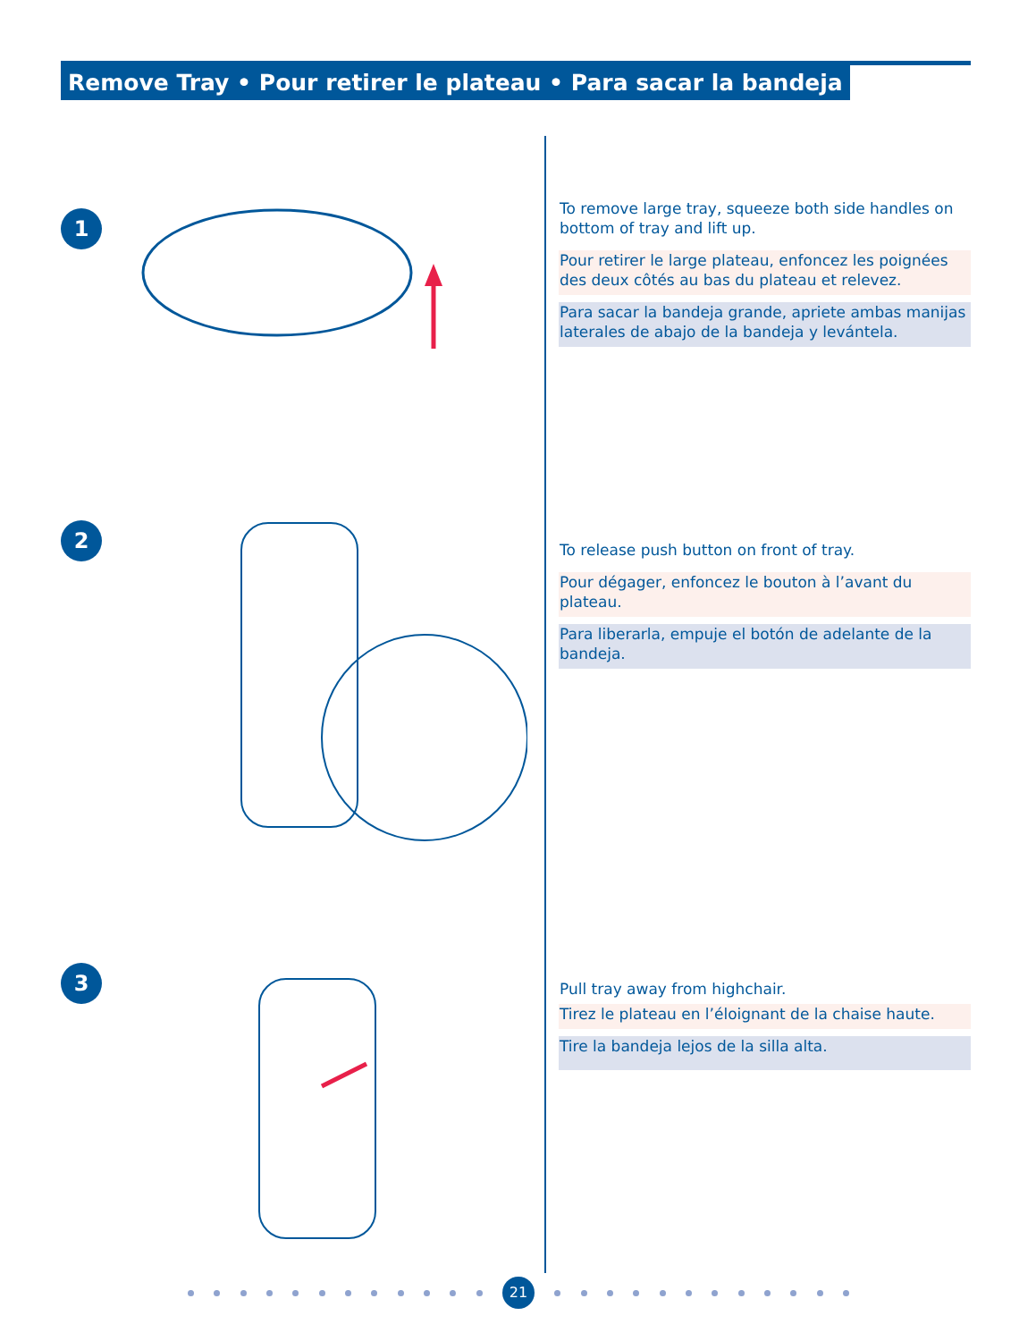Remove Tray • Pour retirer le plateau • Para sacar la bandeja
1
To remove large tray, squeeze both side handles on bottom of tray and lift up.
Pour retirer le large plateau, enfoncez les poignées des deux côtés au bas du plateau et relevez.
Para sacar la bandeja grande, apriete ambas manijas laterales de abajo de la bandeja y levántela.
2
To release push button on front of tray.
Pour dégager, enfoncez le bouton à l’avant du plateau.
Para liberarla, empuje el botón de adelante de la bandeja.
3
Pull tray away from highchair.
Tirez le plateau en l’éloignant de la chaise haute.
Tire la bandeja lejos de la silla alta.
21